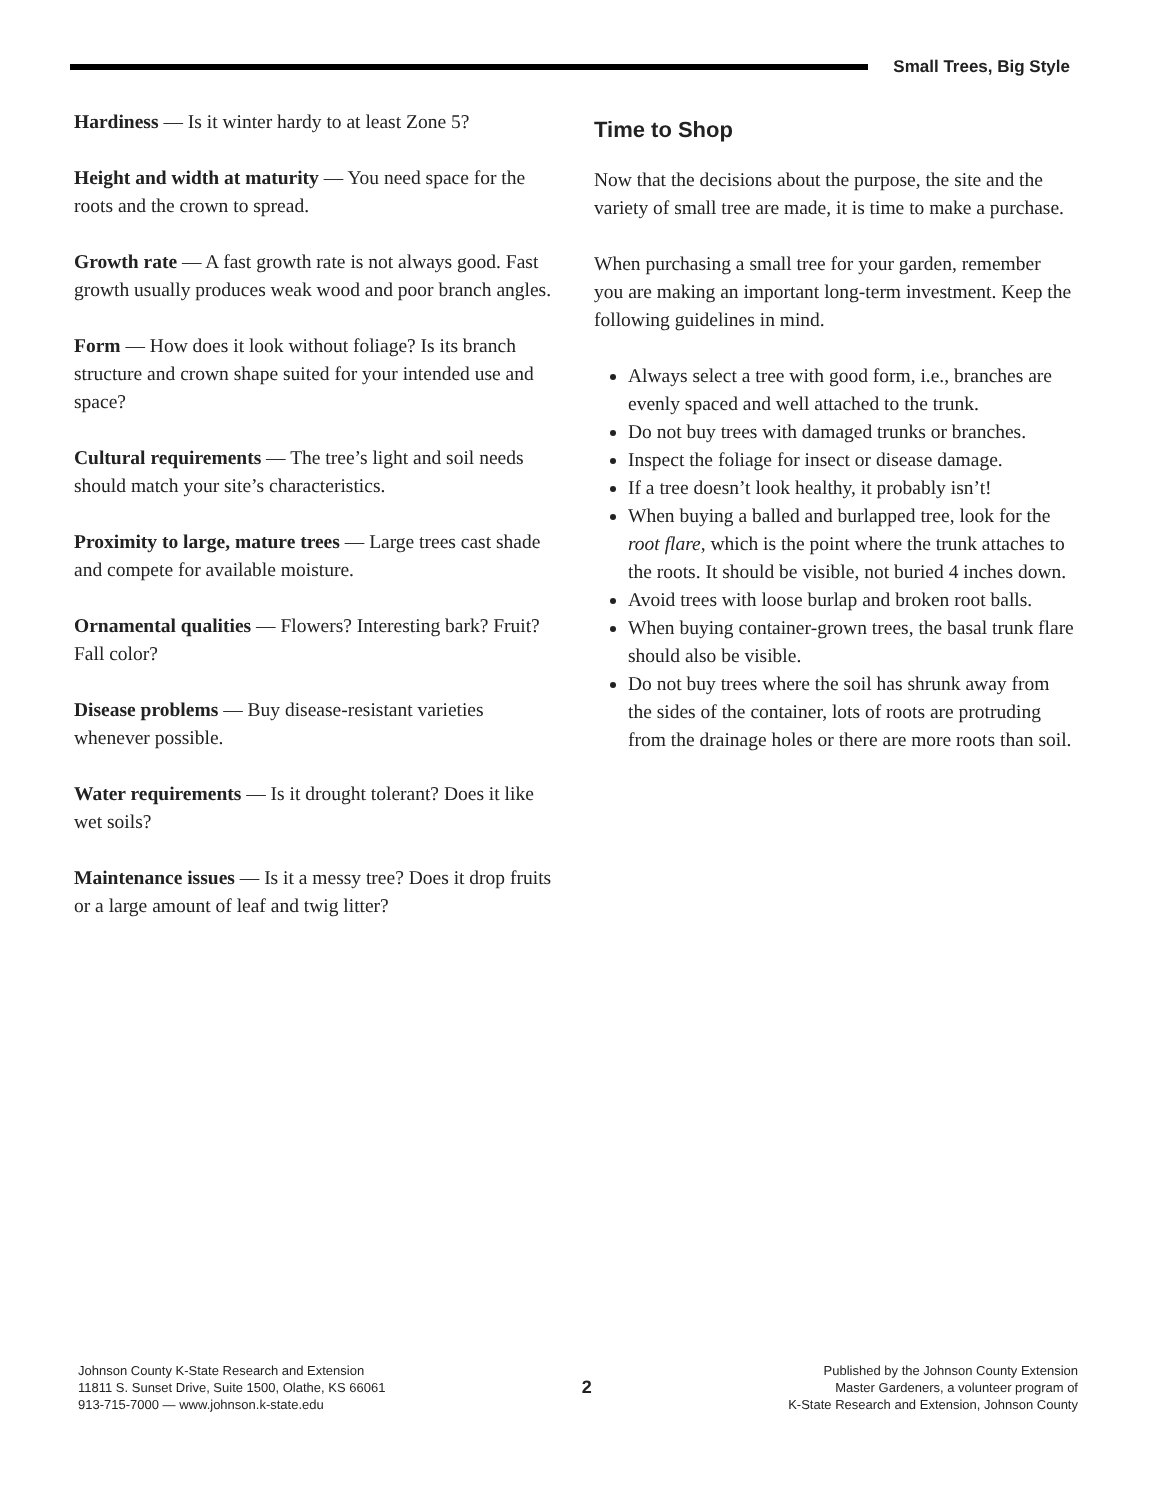Small Trees, Big Style
Hardiness — Is it winter hardy to at least Zone 5?
Height and width at maturity — You need space for the roots and the crown to spread.
Growth rate — A fast growth rate is not always good. Fast growth usually produces weak wood and poor branch angles.
Form — How does it look without foliage? Is its branch structure and crown shape suited for your intended use and space?
Cultural requirements — The tree’s light and soil needs should match your site’s characteristics.
Proximity to large, mature trees — Large trees cast shade and compete for available moisture.
Ornamental qualities — Flowers? Interesting bark? Fruit? Fall color?
Disease problems — Buy disease-resistant varieties whenever possible.
Water requirements — Is it drought tolerant? Does it like wet soils?
Maintenance issues — Is it a messy tree? Does it drop fruits or a large amount of leaf and twig litter?
Time to Shop
Now that the decisions about the purpose, the site and the variety of small tree are made, it is time to make a purchase.
When purchasing a small tree for your garden, remember you are making an important long-term investment. Keep the following guidelines in mind.
Always select a tree with good form, i.e., branches are evenly spaced and well attached to the trunk.
Do not buy trees with damaged trunks or branches.
Inspect the foliage for insect or disease damage.
If a tree doesn’t look healthy, it probably isn’t!
When buying a balled and burlapped tree, look for the root flare, which is the point where the trunk attaches to the roots. It should be visible, not buried 4 inches down.
Avoid trees with loose burlap and broken root balls.
When buying container-grown trees, the basal trunk flare should also be visible.
Do not buy trees where the soil has shrunk away from the sides of the container, lots of roots are protruding from the drainage holes or there are more roots than soil.
Johnson County K-State Research and Extension
11811 S. Sunset Drive, Suite 1500, Olathe, KS 66061
913-715-7000 — www.johnson.k-state.edu
2
Published by the Johnson County Extension
Master Gardeners, a volunteer program of
K-State Research and Extension, Johnson County